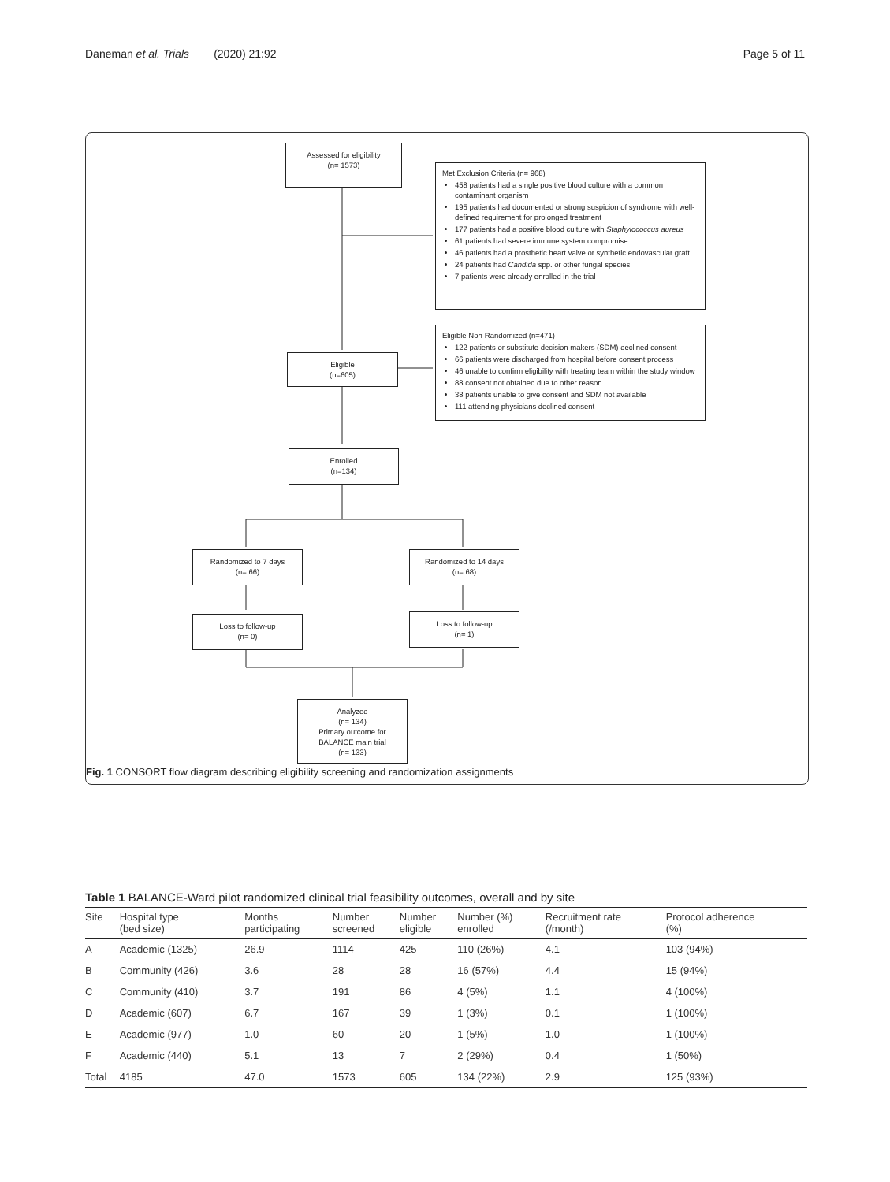Daneman et al. Trials (2020) 21:92 Page 5 of 11
Assessed for eligibility
(n= 1573)
Met Exclusion Criteria (n= 968)
458 patients had a single positive blood culture with a common contaminant organism
195 patients had documented or strong suspicion of syndrome with well-defined requirement for prolonged treatment
177 patients had a positive blood culture with Staphylococcus aureus
61 patients had severe immune system compromise
46 patients had a prosthetic heart valve or synthetic endovascular graft
24 patients had Candida spp. or other fungal species
7 patients were already enrolled in the trial
Eligible Non-Randomized (n=471)
122 patients or substitute decision makers (SDM) declined consent
66 patients were discharged from hospital before consent process
46 unable to confirm eligibility with treating team within the study window
88 consent not obtained due to other reason
38 patients unable to give consent and SDM not available
111 attending physicians declined consent
Eligible
(n=605)
Enrolled
(n=134)
Randomized to 7 days
(n= 66)
Randomized to 14 days
(n= 68)
Loss to follow-up
(n= 0)
Loss to follow-up
(n= 1)
Analyzed
(n= 134)
Primary outcome for
BALANCE main trial
(n= 133)
Fig. 1 CONSORT flow diagram describing eligibility screening and randomization assignments
Table 1 BALANCE-Ward pilot randomized clinical trial feasibility outcomes, overall and by site
| Site | Hospital type (bed size) | Months participating | Number screened | Number eligible | Number (%) enrolled | Recruitment rate (/month) | Protocol adherence (%) |
| --- | --- | --- | --- | --- | --- | --- | --- |
| A | Academic (1325) | 26.9 | 1114 | 425 | 110 (26%) | 4.1 | 103 (94%) |
| B | Community (426) | 3.6 | 28 | 28 | 16 (57%) | 4.4 | 15 (94%) |
| C | Community (410) | 3.7 | 191 | 86 | 4 (5%) | 1.1 | 4 (100%) |
| D | Academic (607) | 6.7 | 167 | 39 | 1 (3%) | 0.1 | 1 (100%) |
| E | Academic (977) | 1.0 | 60 | 20 | 1 (5%) | 1.0 | 1 (100%) |
| F | Academic (440) | 5.1 | 13 | 7 | 2 (29%) | 0.4 | 1 (50%) |
| Total | 4185 | 47.0 | 1573 | 605 | 134 (22%) | 2.9 | 125 (93%) |